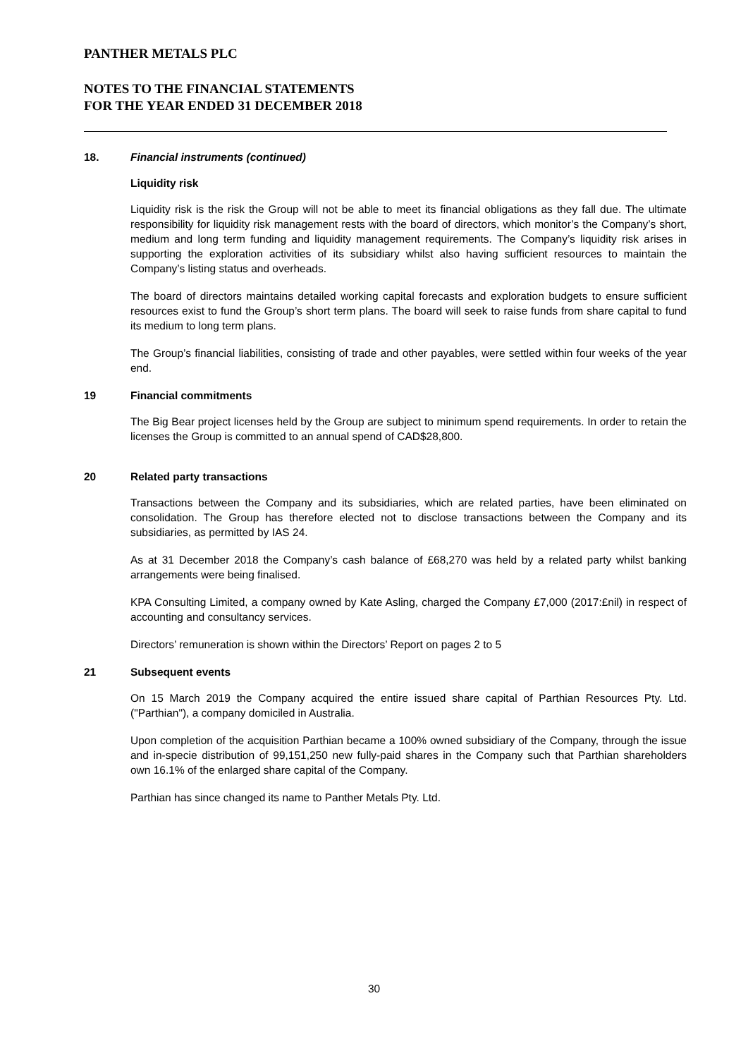PANTHER METALS PLC
NOTES TO THE FINANCIAL STATEMENTS
FOR THE YEAR ENDED 31 DECEMBER 2018
18. Financial instruments (continued)
Liquidity risk
Liquidity risk is the risk the Group will not be able to meet its financial obligations as they fall due. The ultimate responsibility for liquidity risk management rests with the board of directors, which monitor’s the Company’s short, medium and long term funding and liquidity management requirements. The Company’s liquidity risk arises in supporting the exploration activities of its subsidiary whilst also having sufficient resources to maintain the Company’s listing status and overheads.
The board of directors maintains detailed working capital forecasts and exploration budgets to ensure sufficient resources exist to fund the Group’s short term plans. The board will seek to raise funds from share capital to fund its medium to long term plans.
The Group’s financial liabilities, consisting of trade and other payables, were settled within four weeks of the year end.
19 Financial commitments
The Big Bear project licenses held by the Group are subject to minimum spend requirements. In order to retain the licenses the Group is committed to an annual spend of CAD$28,800.
20 Related party transactions
Transactions between the Company and its subsidiaries, which are related parties, have been eliminated on consolidation. The Group has therefore elected not to disclose transactions between the Company and its subsidiaries, as permitted by IAS 24.
As at 31 December 2018 the Company’s cash balance of £68,270 was held by a related party whilst banking arrangements were being finalised.
KPA Consulting Limited, a company owned by Kate Asling, charged the Company £7,000 (2017:£nil) in respect of accounting and consultancy services.
Directors’ remuneration is shown within the Directors’ Report on pages 2 to 5
21 Subsequent events
On 15 March 2019 the Company acquired the entire issued share capital of Parthian Resources Pty. Ltd. ("Parthian"), a company domiciled in Australia.
Upon completion of the acquisition Parthian became a 100% owned subsidiary of the Company, through the issue and in-specie distribution of 99,151,250 new fully-paid shares in the Company such that Parthian shareholders own 16.1% of the enlarged share capital of the Company.
Parthian has since changed its name to Panther Metals Pty. Ltd.
30